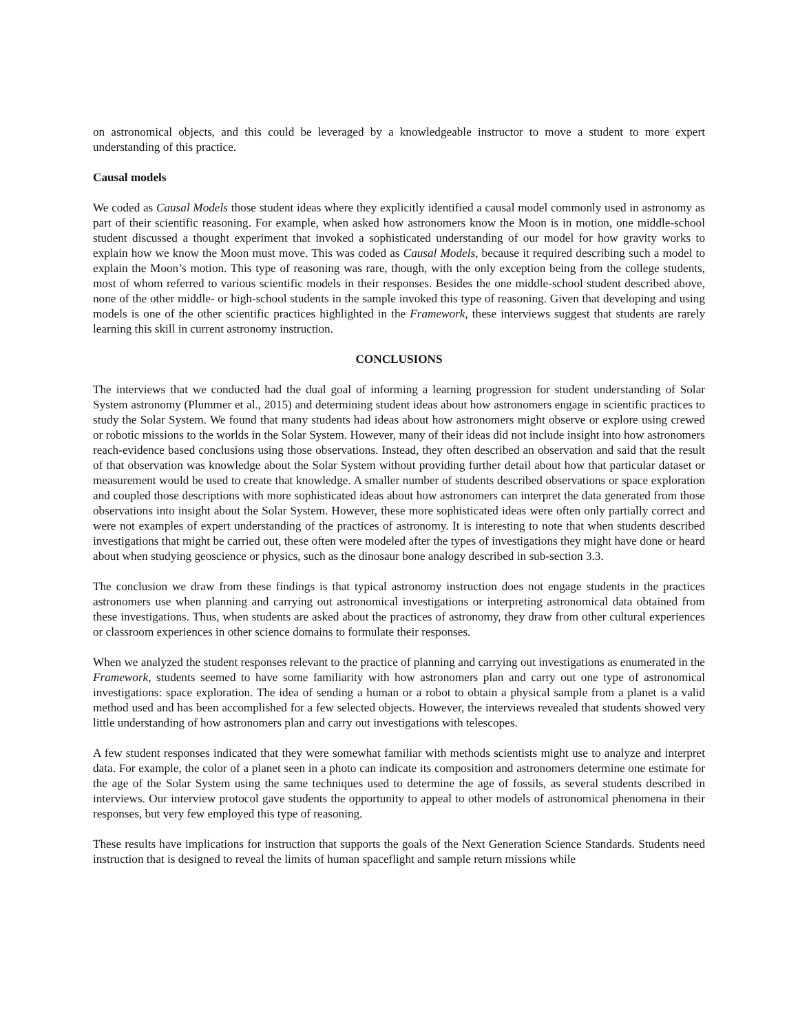on astronomical objects, and this could be leveraged by a knowledgeable instructor to move a student to more expert understanding of this practice.
Causal models
We coded as Causal Models those student ideas where they explicitly identified a causal model commonly used in astronomy as part of their scientific reasoning. For example, when asked how astronomers know the Moon is in motion, one middle-school student discussed a thought experiment that invoked a sophisticated understanding of our model for how gravity works to explain how we know the Moon must move. This was coded as Causal Models, because it required describing such a model to explain the Moon’s motion. This type of reasoning was rare, though, with the only exception being from the college students, most of whom referred to various scientific models in their responses. Besides the one middle-school student described above, none of the other middle- or high-school students in the sample invoked this type of reasoning. Given that developing and using models is one of the other scientific practices highlighted in the Framework, these interviews suggest that students are rarely learning this skill in current astronomy instruction.
CONCLUSIONS
The interviews that we conducted had the dual goal of informing a learning progression for student understanding of Solar System astronomy (Plummer et al., 2015) and determining student ideas about how astronomers engage in scientific practices to study the Solar System. We found that many students had ideas about how astronomers might observe or explore using crewed or robotic missions to the worlds in the Solar System. However, many of their ideas did not include insight into how astronomers reach-evidence based conclusions using those observations. Instead, they often described an observation and said that the result of that observation was knowledge about the Solar System without providing further detail about how that particular dataset or measurement would be used to create that knowledge. A smaller number of students described observations or space exploration and coupled those descriptions with more sophisticated ideas about how astronomers can interpret the data generated from those observations into insight about the Solar System. However, these more sophisticated ideas were often only partially correct and were not examples of expert understanding of the practices of astronomy. It is interesting to note that when students described investigations that might be carried out, these often were modeled after the types of investigations they might have done or heard about when studying geoscience or physics, such as the dinosaur bone analogy described in sub-section 3.3.
The conclusion we draw from these findings is that typical astronomy instruction does not engage students in the practices astronomers use when planning and carrying out astronomical investigations or interpreting astronomical data obtained from these investigations. Thus, when students are asked about the practices of astronomy, they draw from other cultural experiences or classroom experiences in other science domains to formulate their responses.
When we analyzed the student responses relevant to the practice of planning and carrying out investigations as enumerated in the Framework, students seemed to have some familiarity with how astronomers plan and carry out one type of astronomical investigations: space exploration. The idea of sending a human or a robot to obtain a physical sample from a planet is a valid method used and has been accomplished for a few selected objects. However, the interviews revealed that students showed very little understanding of how astronomers plan and carry out investigations with telescopes.
A few student responses indicated that they were somewhat familiar with methods scientists might use to analyze and interpret data. For example, the color of a planet seen in a photo can indicate its composition and astronomers determine one estimate for the age of the Solar System using the same techniques used to determine the age of fossils, as several students described in interviews. Our interview protocol gave students the opportunity to appeal to other models of astronomical phenomena in their responses, but very few employed this type of reasoning.
These results have implications for instruction that supports the goals of the Next Generation Science Standards. Students need instruction that is designed to reveal the limits of human spaceflight and sample return missions while